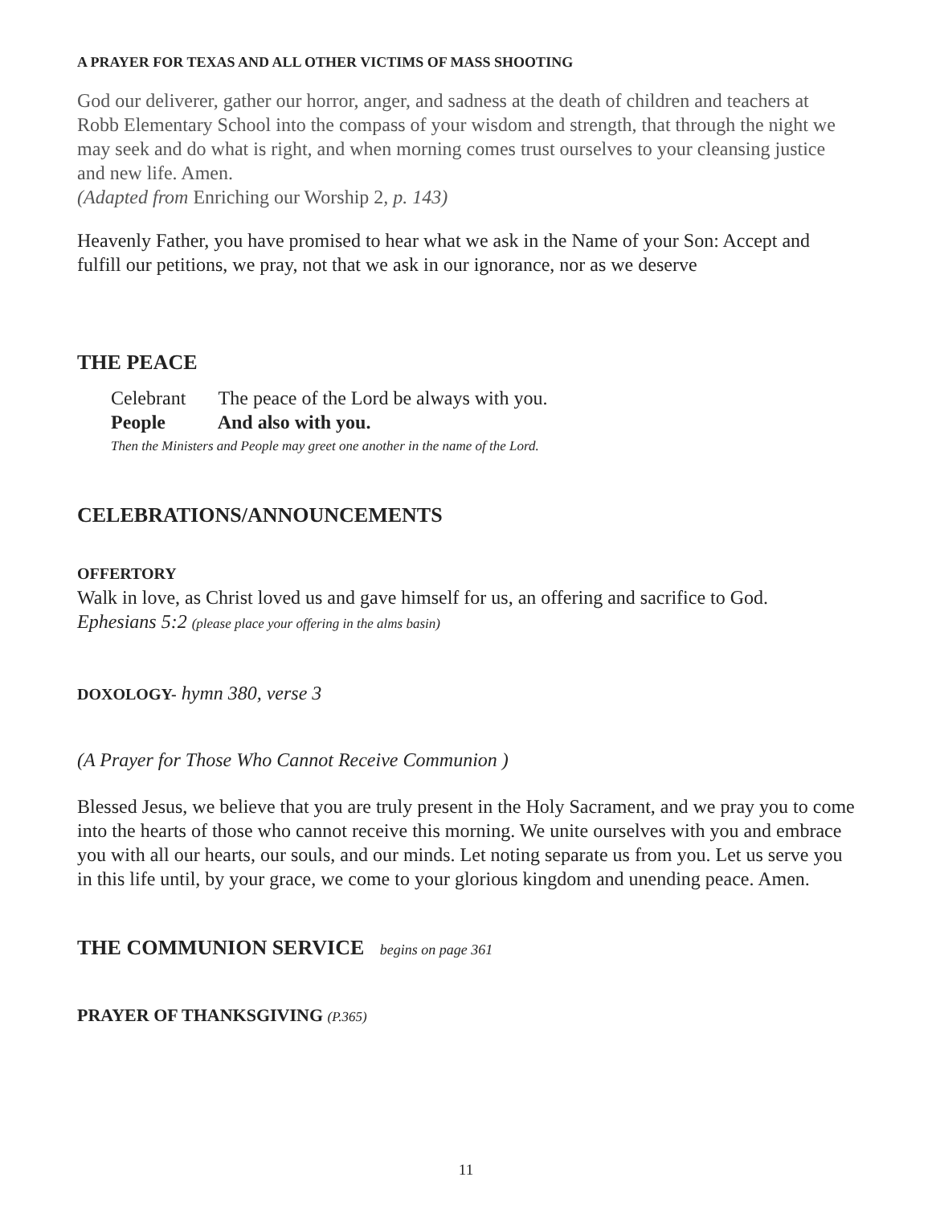A PRAYER FOR TEXAS AND ALL OTHER VICTIMS OF MASS SHOOTING
God our deliverer, gather our horror, anger, and sadness at the death of children and teachers at Robb Elementary School into the compass of your wisdom and strength, that through the night we may seek and do what is right, and when morning comes trust ourselves to your cleansing justice and new life. Amen.
(Adapted from Enriching our Worship 2, p. 143)
Heavenly Father, you have promised to hear what we ask in the Name of your Son: Accept and fulfill our petitions, we pray, not that we ask in our ignorance, nor as we deserve
THE PEACE
Celebrant The peace of the Lord be always with you.
People And also with you.
Then the Ministers and People may greet one another in the name of the Lord.
CELEBRATIONS/ANNOUNCEMENTS
OFFERTORY
Walk in love, as Christ loved us and gave himself for us, an offering and sacrifice to God. Ephesians 5:2 (please place your offering in the alms basin)
DOXOLOGY- hymn 380, verse 3
(A Prayer for Those Who Cannot Receive Communion )
Blessed Jesus, we believe that you are truly present in the Holy Sacrament, and we pray you to come into the hearts of those who cannot receive this morning. We unite ourselves with you and embrace you with all our hearts, our souls, and our minds. Let noting separate us from you. Let us serve you in this life until, by your grace, we come to your glorious kingdom and unending peace. Amen.
THE COMMUNION SERVICE begins on page 361
PRAYER OF THANKSGIVING (P.365)
11